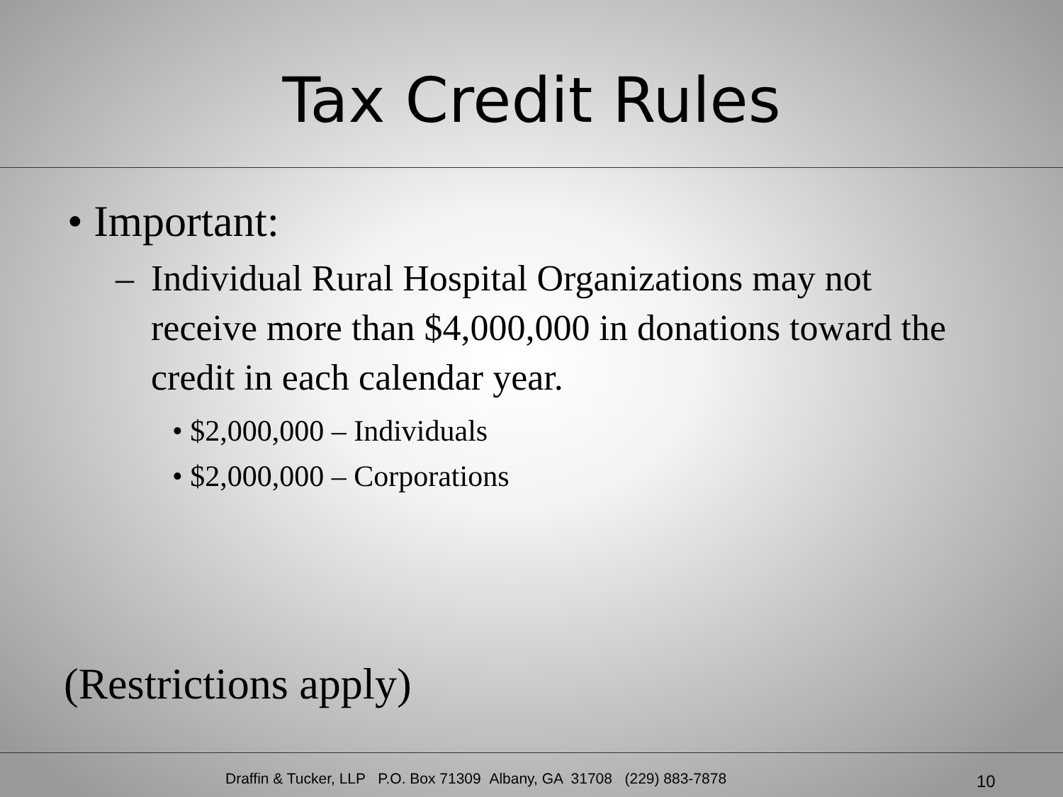Tax Credit Rules
• Important:
– Individual Rural Hospital Organizations may not receive more than $4,000,000 in donations toward the credit in each calendar year.
• $2,000,000 – Individuals
• $2,000,000 – Corporations
(Restrictions apply)
Draffin & Tucker, LLP P.O. Box 71309 Albany, GA 31708 (229) 883-7878 10